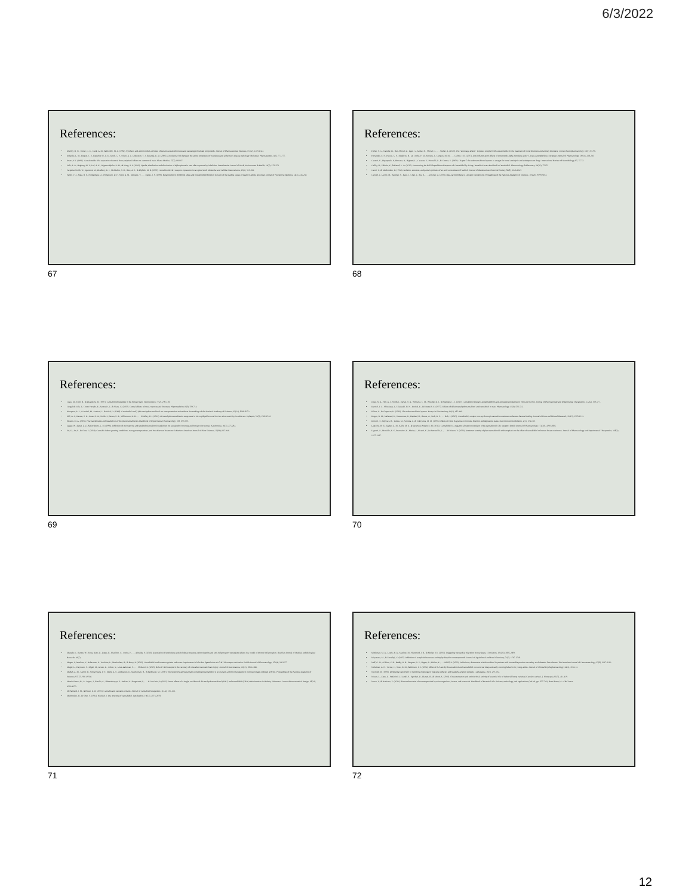6/3/2022
References:
Elsohly, H. N., Turner, C. E., Clark, A. M., & Elsohly, M. A. (1982). Synthesis and antimicrobial activities of certain cannabichromene and cannabigerol related compounds. Journal of Pharmaceutical Sciences, 71(12), 1319-1323.
Eubanks, L. M., Rogers, C. J., Beuscher IV, A. E., Koob, G. F., Olson, A. J., Dickerson, T. J., & Janda, K. D. (2006). A molecular link between the active component of marijuana and alzheimer's disease pathology. Molecular Pharmaceutics, 3(6), 773-777.
Evans, F. J. (1991). Cannabinoids: The separation of central from peripheral effects on a structural basis. Planta Medica, 57(7), S60-67.
Falk, A. A., Hagberg, M. T., Lof, A. E., Wigaeus-Hjelm, E. M., & Wang, Z. P. (1990). Uptake, distribution and elimination of alpha-pinene in man after exposure by inhalation. Scandinavian Journal of Work, Environment & Health, 16(5), 372-378.
Farquhar-Smith, W., Egertová, M., Bradbury, E. J., McMahon, S. B., Rice, A. S., & Elphick, M. R. (2000). Cannabinoid CB1 receptor expression in rat spinal cord. Molecular and Cellular Neuroscience, 15(6), 510-521.
Felitti, V. J., Anda, R. F., Nordenberg, D., Williamson, D. F., Spitz, A. M., Edwards, V., . . . Marks, J. S. (1998). Relationship of childhood abuse and household dysfunction to many of the leading causes of death in adults. American Journal of Preventive Medicine, 14(4), 245-258.
67
References:
Ferber, S. G., Namdar, D., Hen-Shoval, D., Eger, G., Koltai, H., Shoval, G., . . . Weller, A. (2020). The "entourage effect": Terpenes coupled with cannabinoids for the treatment of mood disorders and anxiety disorders. Current Neuropharmacology, 18(2), 87-96.
Fernandes, E. S., Passos, G. F., Medeiros, R., Da Cunha, F. M., Ferreira, J., Campos, M. M., . . . Calixto, J. B. (2007). Anti-inflammatory effects of compounds alpha-humulene and (−)-Trans-caryophyllene. European Journal of Pharmacology, 569(3), 228-236.
Gaetani, S., Dipasquale, P., Romano, A., Righetti, L., Cassano, T., Piomelli, D., & Cuomo, V. (2009). Chapter 5 the endocannabinoid system as a target for novel anxiolytic and antidepressant drugs. International Review of Neurobiology, 85, 57-72.
Gallily, R., Yekhtin, Z., & Hanuš, L. O. (2015). Overcoming the Bell-Shaped Dose-Response of Cannabidiol by Using Cannabis Extract Enriched in Cannabidiol. Pharmacology & Pharmacy, 06(02), 75-85.
Gaoni, Y., & Mechoulam, R. (1964). Isolation, structure, and partial synthesis of an active constituent of hashish. Journal of the American Chemical Society, 86(8), 1646-1647.
Gertsch, J., Leonti, M., Raduner, S., Racz, I., Chen, J., Xie, X., . . . Zimmer, A. (2008). Beta-caryophyllene is a dietary cannabinoid. Proceedings of the National Academy of Sciences, 105(26), 9099-9104.
68
References:
Glass, M., Faull, R., & Dragunow, M. (1997). Cannabinoid receptors in the human brain. Neuroscience, 77(2), 299-318.
Gurgel do Vale, T., Couto Furtado, E., Santos Jr., J., & Viana, G. (2002). Central effects of citral, myrcene and limonene. Phytomedicine, 9(8), 709-714.
Hampson, A. J., Grimaldi, M., Axelrod, J., & Wink, D. (1998). Cannabidiol and (−)Δ9-tetrahydrocannabinol are neuroprotective antioxidants. Proceedings of the National Academy of Sciences, 95(14), 8268-8273.
Hill, A. J., Weston, S. E., Jones, N. A., Smith, I., Bevan, S. A., Williamson, E. M., . . . Whalley, B. J. (2010). Δ9-tetrahydrocannabivarin suppresses in vitro epileptiform and in vivo seizure activity in adult rats. Epilepsia, 51(8), 1522-1532.
Huestis, M. A. (2005). Pharmacokinetics and metabolism of the plant cannabinoids. Handbook of Experimental Pharmacology, 168, 657-690.
Jaeger, W., Benet, L. Z., & Bornheim, L. M. (1996). Inhibition of cyclosporine and tetrahydrocannabinol metabolism by cannabidiol in mouse and human microsomes. Xenobiotica, 26(3), 275-284.
Jin, D., Jin, S., & Chen, J. (2019). Cannabis indoor growing conditions, management practices, and Post-Harvest Treatment: A Review. American Journal of Plant Sciences, 10(06), 925-946.
69
References:
Jones, N. A., Hill, A. J., Smith, I., Bevan, S. A., Williams, C. M., Whalley, B. J., & Stephens, G. J. (2010). Cannabidiol displays antiepileptiform and antiseizure properties in vitro and in vivo. Journal of Pharmacology and Experimental Therapeutics, 332(2), 569-577.
Karniol, I. G., Shirakawa, I., Takahashi, R. N., Knobel, E., & Musty, R. E. (1975). Effects of delta9-tetrahydrocannabinol and cannabinol in man. Pharmacology, 13(6), 502-512.
Kilaru, A., & Chapman, K. (2020). The endocannabinoid system. Essays in Biochemistry, 64(3), 485-499.
Kogan, N. M., Melamed, E., Wasserman, E., Raphael, B., Breuer, A., Stok, K. S., . . . Bab, I. (2015). Cannabidiol, a major non-psychotropic cannabis constituent enhances fracture healing. Journal of Bone and Mineral Research, 30(10), 1905-1913.
Komori, T., Fujiwara, R., Tanida, M., Nomura, J., & Yokoyama, M. M. (1995). Effects of citrus fragrance on immune function and depressive states. Neuroimmunomodulation, 2(3), 174-180.
Laprairie, R. B., Bagher, A. M., Kelly, M. E., & Denovan-Wright, E. M. (2015). Cannabidiol is a negative allosteric modulator of the cannabinoid CB1 receptor. British Journal of Pharmacology, 172(20), 4790-4805.
Ligresti, A., Moriello, A. S., Starowicz, K., Matias, I., Pisanti, S., De Petrocellis, L., . . . Di Marzo, V. (2006). Antitumor activity of plant cannabinoids with emphasis on the effect of cannabidiol on human breast carcinoma. Journal of Pharmacology and Experimental Therapeutics, 318(3), 1375-1387.
70
References:
Macedo, E., Santos, W., Sousa Neto, B., Lopes, E., Piauilino, C., Cunha, F., . . . Almeida, F. (2016). Association of terpinolene and diclofenac presents antinociceptive and anti-inflammatory synergistic effects in a model of chronic inflammation. Brazilian Journal of Medical and Biological Research, 49(7).
Magen, I., Avraham, Y., Ackerman, Z., Vorobiev, L., Mechoulam, R., & Berry, E. (2010). Cannabidiol ameliorates cognitive and motor impairments in bile-duct ligated mice via 5-HT1A receptor activation. British Journal of Pharmacology, 159(4), 950-957.
Magid, L., Heymann, S., Elgali, M., Avram, L., Cohen, Y., Liraz-Zaltsman, S., . . . Shohami, E. (2019). Role of CB2 receptor in the recovery of mice after traumatic brain injury. Journal of Neurotrauma, 36(11), 1836-1846.
Maffah, A. M., Gallily, R., Sumariwalla, P. F., Malik, A. S., Andreakos, E., Mechoulam, R., & Feldmann, M. (2000). The nonpsychoactive cannabis constituent cannabidiol is an oral anti-arthritic therapeutic in murine collagen-induced arthritis. Proceedings of the National Academy of Sciences, 97(17), 9561-9566.
Martin-Santos, R., A. Crippa, J., Batalla, A., Bhattacharyya, S., Atakan, Z., Borgwardt, S., . . . K. McGuire, P. (2012). Acute effects of a single, oral dose of d9-tetrahydrocannabinol (THC) and cannabidiol (CBD) administration in Healthy Volunteers. Current Pharmaceutical Design, 18(32), 4966-4979.
McPartland, J. M., & Russo, E. B. (2001). Cannabis and cannabis extracts. Journal of Cannabis Therapeutics, 1(3-4), 103-132.
Mechoulam, R., & Shvo, Y. (1963). Hashish. I. The structure of cannabidiol. Tetrahedron, 19(12), 2073-2078.
71
References:
Mittleman, M. A., Lewis, R. A., Maclure, M., Sherwood, J. B., & Muller, J. E. (2001). Triggering myocardial infarction by marijuana. Circulation, 103(23), 2805-2809.
Miyazawa, M., & Yamafuji, C. (2005). Inhibition of acetylcholinesterase activity by bicyclic monoterpenoids. Journal of Agricultural and Food Chemistry, 53(5), 1765-1768.
Neff, G. W., O'Brien, C. B., Reddy, K. R., Bergasa, N. V., Regev, A., Molina, E., . . . Schiff, E. (2002). Preliminary observation with dronabinol in patients with intractable pruritus secondary to cholestatic liver disease. The American Journal of Gastroenterology, 97(8), 2117-2119.
Nickelsen, A. N., Turner, C., Stoss, B. M., & Robson, P. J. (2004). Effect of Δ-9-tetrahydrocannabinol and cannabidiol on nocturnal sleep and early-morning behavior in young adults. Journal of Clinical Psychopharmacology, 24(3), 305-313.
Nicolodi, M. (1996). Differential sensitivity to morphine challenge in migraine sufferers and headache-exempt subjects. Cephalalgia, 16(5), 297-304.
Nissen, L., Zatta, A., Stefanini, I., Grandi, S., Sgorbati, B., Biavati, B., & Monti, A. (2010). Characterization and antimicrobial activity of essential oils of industrial hemp varieties (Cannabis sativa L.). Fitoterapia, 81(5), 413-419.
Noma, Y., & Asakawa, Y. (2016). Biotransformation of monoterpenoids by microorganisms, insects, and mammals. Handbook of Essential Oils: Science, technology, and applications (3rd ed., pp. 505-736). Boca Raton, FL: CRC Press.
72
12